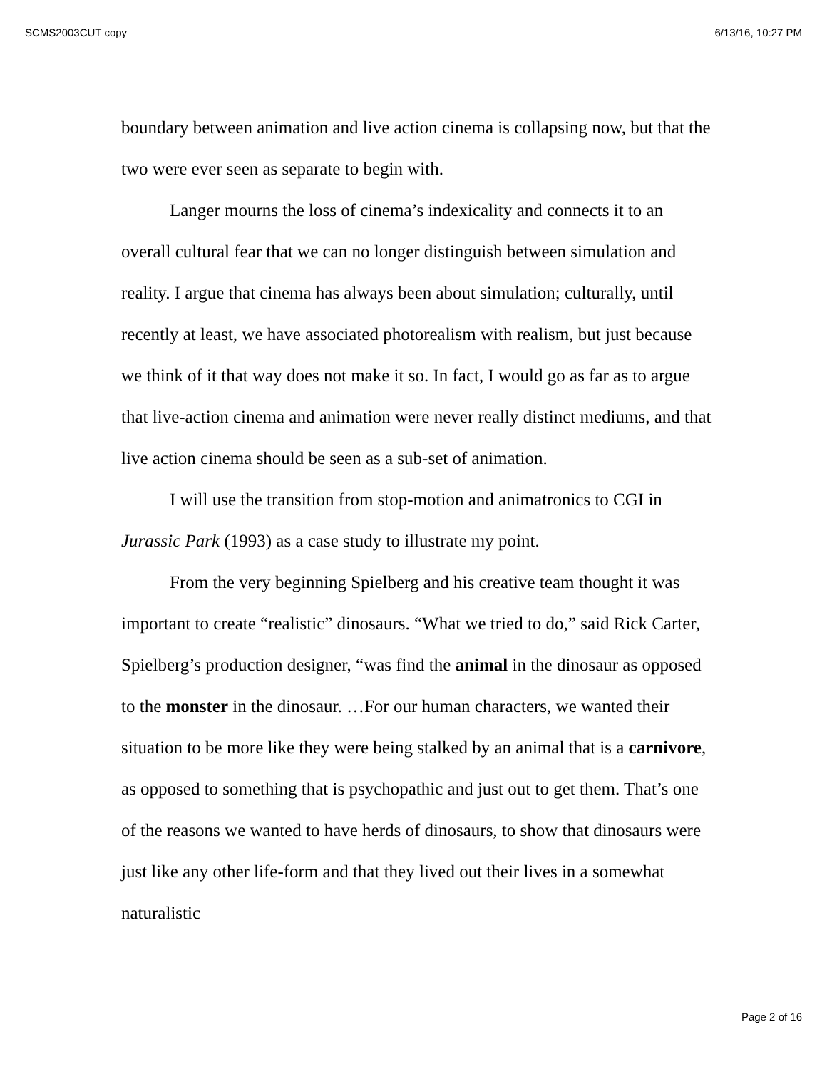SCMS2003CUT copy 6/13/16, 10:27 PM
boundary between animation and live action cinema is collapsing now, but that the two were ever seen as separate to begin with.
Langer mourns the loss of cinema’s indexicality and connects it to an overall cultural fear that we can no longer distinguish between simulation and reality. I argue that cinema has always been about simulation; culturally, until recently at least, we have associated photorealism with realism, but just because we think of it that way does not make it so. In fact, I would go as far as to argue that live-action cinema and animation were never really distinct mediums, and that live action cinema should be seen as a sub-set of animation.
I will use the transition from stop-motion and animatronics to CGI in Jurassic Park (1993) as a case study to illustrate my point.
From the very beginning Spielberg and his creative team thought it was important to create “realistic” dinosaurs. “What we tried to do,” said Rick Carter, Spielberg’s production designer, “was find the animal in the dinosaur as opposed to the monster in the dinosaur. …For our human characters, we wanted their situation to be more like they were being stalked by an animal that is a carnivore, as opposed to something that is psychopathic and just out to get them. That’s one of the reasons we wanted to have herds of dinosaurs, to show that dinosaurs were just like any other life-form and that they lived out their lives in a somewhat naturalistic
Page 2 of 16